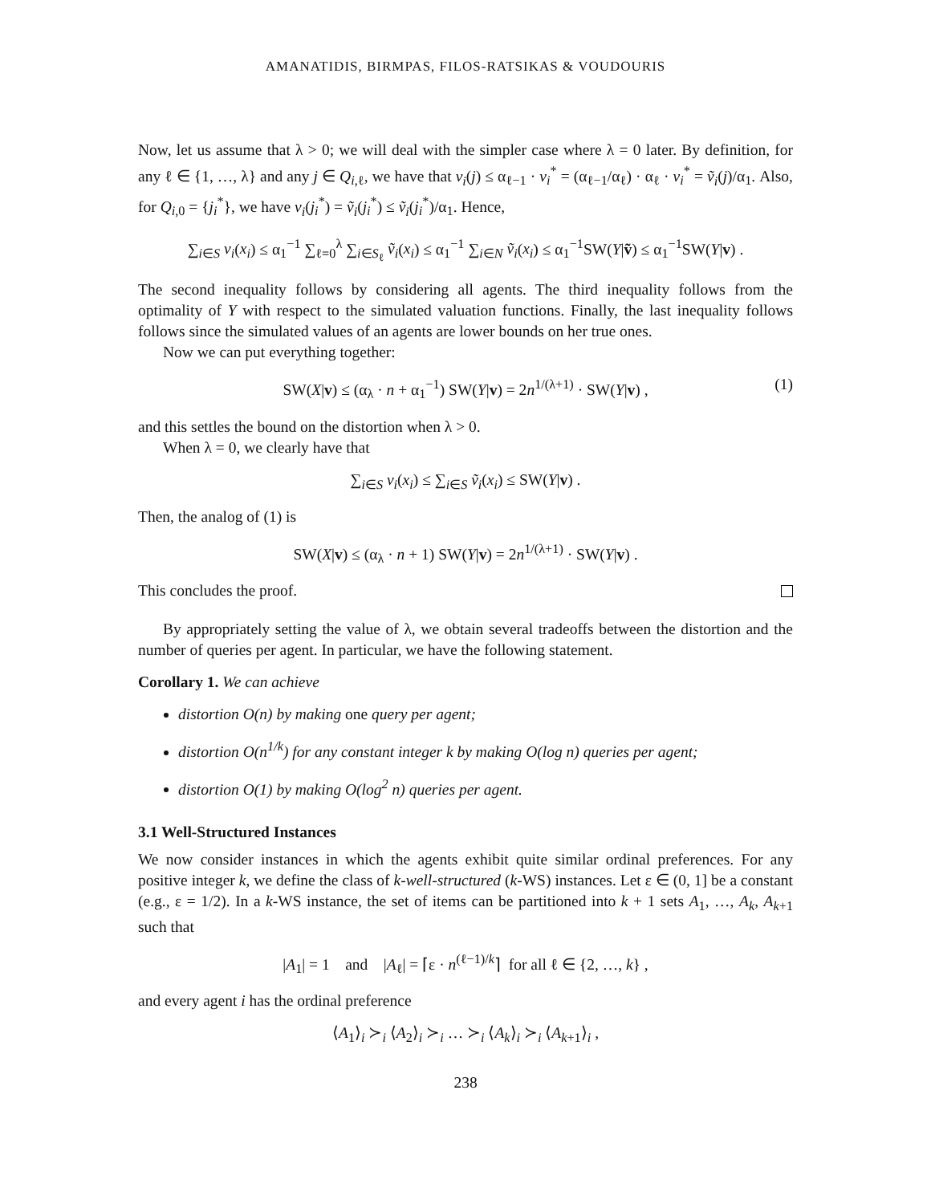AMANATIDIS, BIRMPAS, FILOS-RATSIKAS & VOUDOURIS
Now, let us assume that λ > 0; we will deal with the simpler case where λ = 0 later. By definition, for any ℓ ∈ {1, …, λ} and any j ∈ Q<sub>i,ℓ</sub>, we have that v<sub>i</sub>(j) ≤ α<sub>ℓ−1</sub> · v<sub>i</sub><sup>*</sup> = (α<sub>ℓ−1</sub>/α<sub>ℓ</sub>) · α<sub>ℓ</sub> · v<sub>i</sub><sup>*</sup> = ṽ<sub>i</sub>(j)/α<sub>1</sub>. Also, for Q<sub>i,0</sub> = {j<sub>i</sub><sup>*</sup>}, we have v<sub>i</sub>(j<sub>i</sub><sup>*</sup>) = ṽ<sub>i</sub>(j<sub>i</sub><sup>*</sup>) ≤ ṽ<sub>i</sub>(j<sub>i</sub><sup>*</sup>)/α<sub>1</sub>. Hence,
∑<sub>i∈S</sub> v<sub>i</sub>(x<sub>i</sub>) ≤ α<sub>1</sub><sup>−1</sup> ∑<sub>ℓ=0</sub><sup>λ</sup> ∑<sub>i∈S<sub>ℓ</sub></sub> ṽ<sub>i</sub>(x<sub>i</sub>) ≤ α<sub>1</sub><sup>−1</sup> ∑<sub>i∈N</sub> ṽ<sub>i</sub>(x<sub>i</sub>) ≤ α<sub>1</sub><sup>−1</sup>SW(Y|ṽ) ≤ α<sub>1</sub><sup>−1</sup>SW(Y|v) .
The second inequality follows by considering all agents. The third inequality follows from the optimality of Y with respect to the simulated valuation functions. Finally, the last inequality follows follows since the simulated values of an agents are lower bounds on her true ones.
Now we can put everything together:
SW(X|v) ≤ (α<sub>λ</sub> · n + α<sub>1</sub><sup>−1</sup>) SW(Y|v) = 2n<sup>1/(λ+1)</sup> · SW(Y|v) , (1)
and this settles the bound on the distortion when λ > 0.
When λ = 0, we clearly have that
∑<sub>i∈S</sub> v<sub>i</sub>(x<sub>i</sub>) ≤ ∑<sub>i∈S</sub> ṽ<sub>i</sub>(x<sub>i</sub>) ≤ SW(Y|v) .
Then, the analog of (1) is
SW(X|v) ≤ (α<sub>λ</sub> · n + 1) SW(Y|v) = 2n<sup>1/(λ+1)</sup> · SW(Y|v) .
This concludes the proof.
By appropriately setting the value of λ, we obtain several tradeoffs between the distortion and the number of queries per agent. In particular, we have the following statement.
Corollary 1. We can achieve
distortion O(n) by making one query per agent;
distortion O(n<sup>1/k</sup>) for any constant integer k by making O(log n) queries per agent;
distortion O(1) by making O(log<sup>2</sup> n) queries per agent.
3.1 Well-Structured Instances
We now consider instances in which the agents exhibit quite similar ordinal preferences. For any positive integer k, we define the class of k-well-structured (k-WS) instances. Let ε ∈ (0, 1] be a constant (e.g., ε = 1/2). In a k-WS instance, the set of items can be partitioned into k + 1 sets A<sub>1</sub>, …, A<sub>k</sub>, A<sub>k+1</sub> such that
|A<sub>1</sub>| = 1 and |A<sub>ℓ</sub>| = ⌈ε · n<sup>(ℓ−1)/k</sup>⌉ for all ℓ ∈ {2, …, k} ,
and every agent i has the ordinal preference
⟨A<sub>1</sub>⟩<sub>i</sub> ≻<sub>i</sub> ⟨A<sub>2</sub>⟩<sub>i</sub> ≻<sub>i</sub> … ≻<sub>i</sub> ⟨A<sub>k</sub>⟩<sub>i</sub> ≻<sub>i</sub> ⟨A<sub>k+1</sub>⟩<sub>i</sub> ,
238